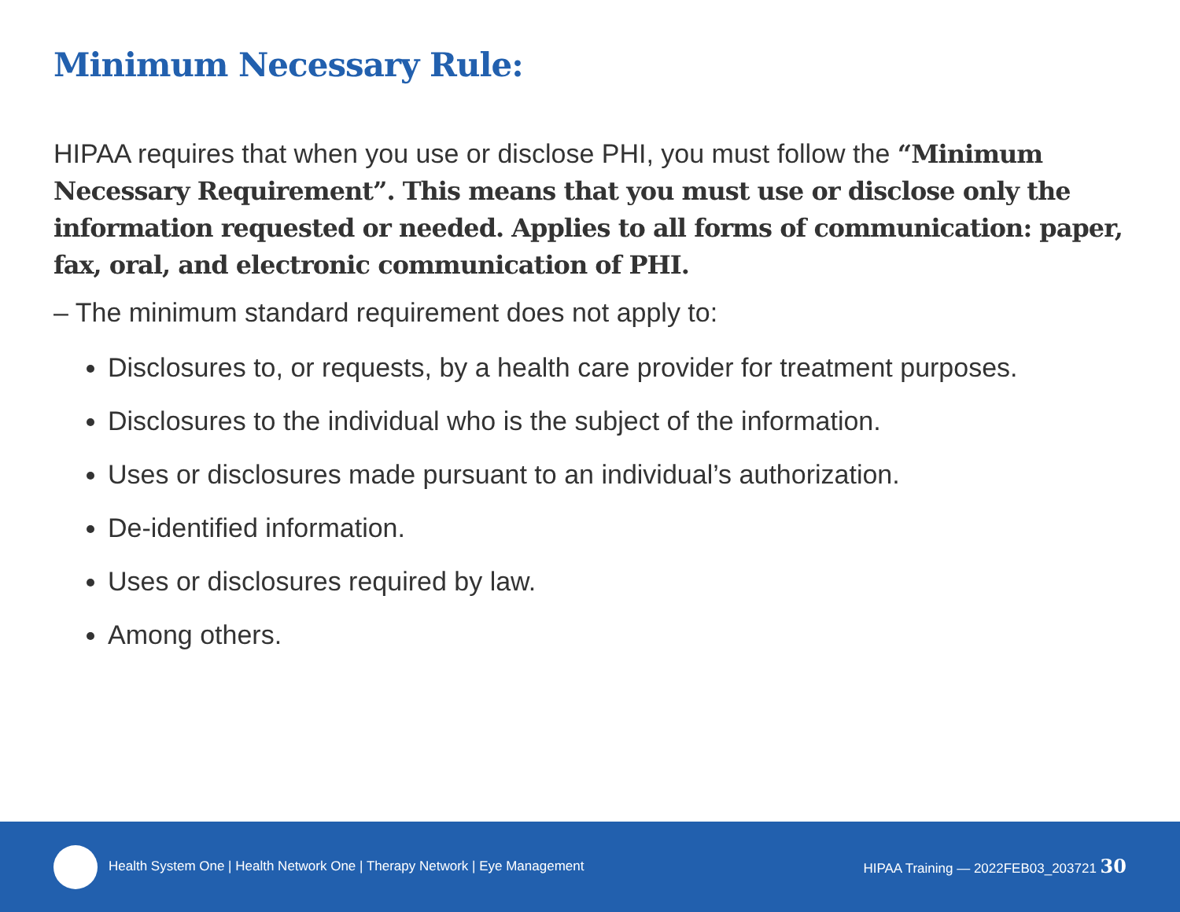Minimum Necessary Rule:
HIPAA requires that when you use or disclose PHI, you must follow the “Minimum Necessary Requirement”. This means that you must use or disclose only the information requested or needed. Applies to all forms of communication: paper, fax, oral, and electronic communication of PHI.
– The minimum standard requirement does not apply to:
Disclosures to, or requests, by a health care provider for treatment purposes.
Disclosures to the individual who is the subject of the information.
Uses or disclosures made pursuant to an individual’s authorization.
De-identified information.
Uses or disclosures required by law.
Among others.
Health System One | Health Network One | Therapy Network | Eye Management
HIPAA Training — 2022FEB03_203721 30